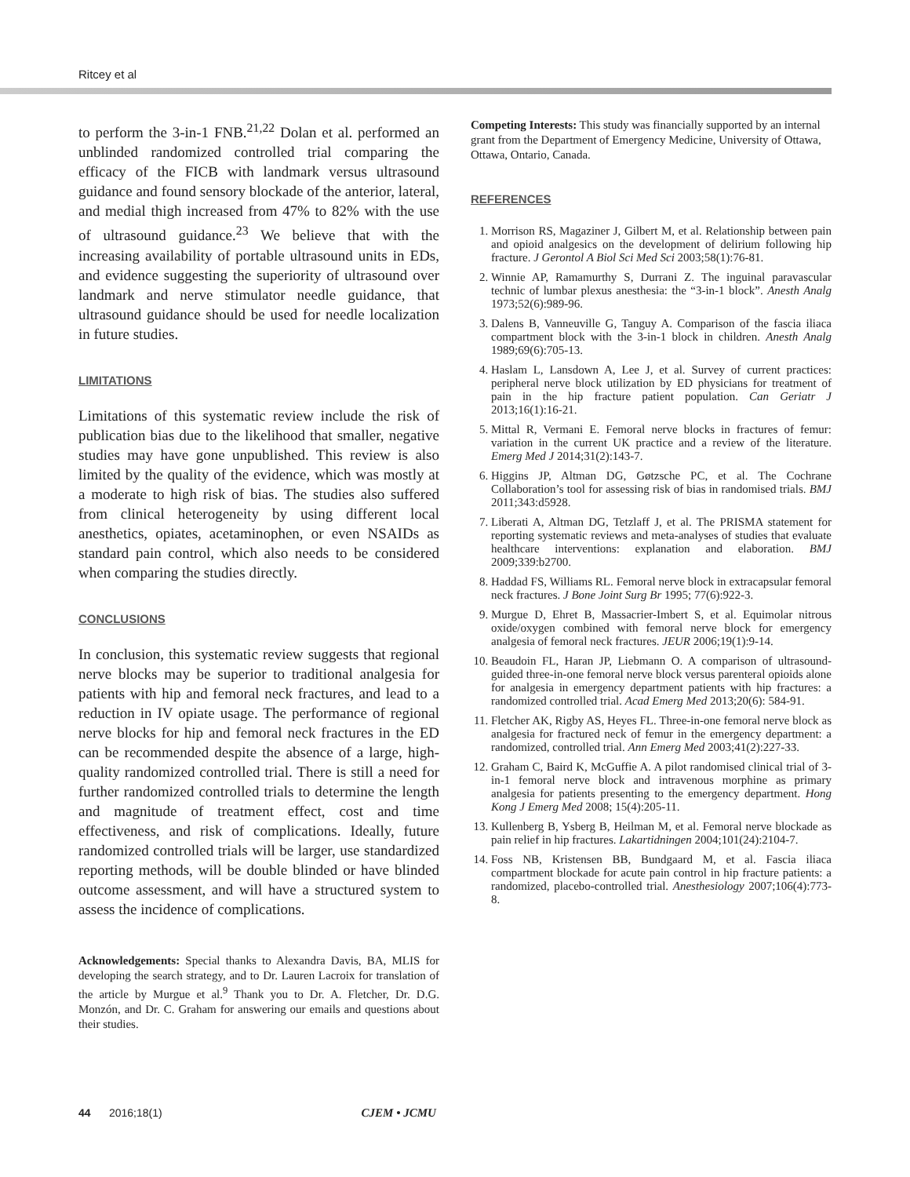Ritcey et al
to perform the 3-in-1 FNB.<sup>21,22</sup> Dolan et al. performed an unblinded randomized controlled trial comparing the efficacy of the FICB with landmark versus ultrasound guidance and found sensory blockade of the anterior, lateral, and medial thigh increased from 47% to 82% with the use of ultrasound guidance.<sup>23</sup> We believe that with the increasing availability of portable ultrasound units in EDs, and evidence suggesting the superiority of ultrasound over landmark and nerve stimulator needle guidance, that ultrasound guidance should be used for needle localization in future studies.
LIMITATIONS
Limitations of this systematic review include the risk of publication bias due to the likelihood that smaller, negative studies may have gone unpublished. This review is also limited by the quality of the evidence, which was mostly at a moderate to high risk of bias. The studies also suffered from clinical heterogeneity by using different local anesthetics, opiates, acetaminophen, or even NSAIDs as standard pain control, which also needs to be considered when comparing the studies directly.
CONCLUSIONS
In conclusion, this systematic review suggests that regional nerve blocks may be superior to traditional analgesia for patients with hip and femoral neck fractures, and lead to a reduction in IV opiate usage. The performance of regional nerve blocks for hip and femoral neck fractures in the ED can be recommended despite the absence of a large, high-quality randomized controlled trial. There is still a need for further randomized controlled trials to determine the length and magnitude of treatment effect, cost and time effectiveness, and risk of complications. Ideally, future randomized controlled trials will be larger, use standardized reporting methods, will be double blinded or have blinded outcome assessment, and will have a structured system to assess the incidence of complications.
Acknowledgements: Special thanks to Alexandra Davis, BA, MLIS for developing the search strategy, and to Dr. Lauren Lacroix for translation of the article by Murgue et al.<sup>9</sup> Thank you to Dr. A. Fletcher, Dr. D.G. Monzón, and Dr. C. Graham for answering our emails and questions about their studies.
Competing Interests: This study was financially supported by an internal grant from the Department of Emergency Medicine, University of Ottawa, Ottawa, Ontario, Canada.
REFERENCES
1. Morrison RS, Magaziner J, Gilbert M, et al. Relationship between pain and opioid analgesics on the development of delirium following hip fracture. J Gerontol A Biol Sci Med Sci 2003;58(1):76-81.
2. Winnie AP, Ramamurthy S, Durrani Z. The inguinal paravascular technic of lumbar plexus anesthesia: the “3-in-1 block”. Anesth Analg 1973;52(6):989-96.
3. Dalens B, Vanneuville G, Tanguy A. Comparison of the fascia iliaca compartment block with the 3-in-1 block in children. Anesth Analg 1989;69(6):705-13.
4. Haslam L, Lansdown A, Lee J, et al. Survey of current practices: peripheral nerve block utilization by ED physicians for treatment of pain in the hip fracture patient population. Can Geriatr J 2013;16(1):16-21.
5. Mittal R, Vermani E. Femoral nerve blocks in fractures of femur: variation in the current UK practice and a review of the literature. Emerg Med J 2014;31(2):143-7.
6. Higgins JP, Altman DG, Gøtzsche PC, et al. The Cochrane Collaboration’s tool for assessing risk of bias in randomised trials. BMJ 2011;343:d5928.
7. Liberati A, Altman DG, Tetzlaff J, et al. The PRISMA statement for reporting systematic reviews and meta-analyses of studies that evaluate healthcare interventions: explanation and elaboration. BMJ 2009;339:b2700.
8. Haddad FS, Williams RL. Femoral nerve block in extracapsular femoral neck fractures. J Bone Joint Surg Br 1995; 77(6):922-3.
9. Murgue D, Ehret B, Massacrier-Imbert S, et al. Equimolar nitrous oxide/oxygen combined with femoral nerve block for emergency analgesia of femoral neck fractures. JEUR 2006;19(1):9-14.
10. Beaudoin FL, Haran JP, Liebmann O. A comparison of ultrasound-guided three-in-one femoral nerve block versus parenteral opioids alone for analgesia in emergency department patients with hip fractures: a randomized controlled trial. Acad Emerg Med 2013;20(6): 584-91.
11. Fletcher AK, Rigby AS, Heyes FL. Three-in-one femoral nerve block as analgesia for fractured neck of femur in the emergency department: a randomized, controlled trial. Ann Emerg Med 2003;41(2):227-33.
12. Graham C, Baird K, McGuffie A. A pilot randomised clinical trial of 3-in-1 femoral nerve block and intravenous morphine as primary analgesia for patients presenting to the emergency department. Hong Kong J Emerg Med 2008; 15(4):205-11.
13. Kullenberg B, Ysberg B, Heilman M, et al. Femoral nerve blockade as pain relief in hip fractures. Lakartidningen 2004;101(24):2104-7.
14. Foss NB, Kristensen BB, Bundgaard M, et al. Fascia iliaca compartment blockade for acute pain control in hip fracture patients: a randomized, placebo-controlled trial. Anesthesiology 2007;106(4):773-8.
44 2016;18(1) CJEM • JCMU